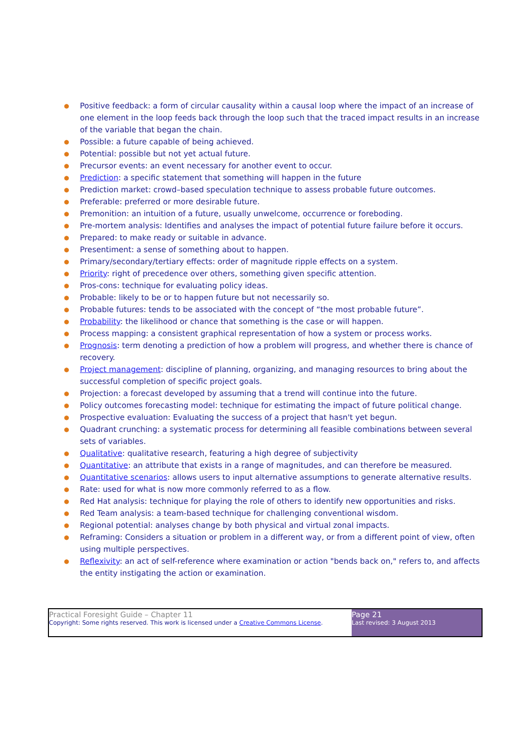● Positive feedback: a form of circular causality within a causal loop where the impact of an increase of one element in the loop feeds back through the loop such that the traced impact results in an increase of the variable that began the chain.
● Possible: a future capable of being achieved.
● Potential: possible but not yet actual future.
● Precursor events: an event necessary for another event to occur.
● Prediction: a specific statement that something will happen in the future
● Prediction market: crowd–based speculation technique to assess probable future outcomes.
● Preferable: preferred or more desirable future.
● Premonition: an intuition of a future, usually unwelcome, occurrence or foreboding.
● Pre-mortem analysis: Identifies and analyses the impact of potential future failure before it occurs.
● Prepared: to make ready or suitable in advance.
● Presentiment: a sense of something about to happen.
● Primary/secondary/tertiary effects: order of magnitude ripple effects on a system.
● Priority: right of precedence over others, something given specific attention.
● Pros-cons: technique for evaluating policy ideas.
● Probable: likely to be or to happen future but not necessarily so.
● Probable futures: tends to be associated with the concept of “the most probable future”.
● Probability: the likelihood or chance that something is the case or will happen.
● Process mapping: a consistent graphical representation of how a system or process works.
● Prognosis: term denoting a prediction of how a problem will progress, and whether there is chance of recovery.
● Project management: discipline of planning, organizing, and managing resources to bring about the successful completion of specific project goals.
● Projection: a forecast developed by assuming that a trend will continue into the future.
● Policy outcomes forecasting model: technique for estimating the impact of future political change.
● Prospective evaluation: Evaluating the success of a project that hasn't yet begun.
● Quadrant crunching: a systematic process for determining all feasible combinations between several sets of variables.
● Qualitative: qualitative research, featuring a high degree of subjectivity
● Quantitative: an attribute that exists in a range of magnitudes, and can therefore be measured.
● Quantitative scenarios: allows users to input alternative assumptions to generate alternative results.
● Rate: used for what is now more commonly referred to as a flow.
● Red Hat analysis: technique for playing the role of others to identify new opportunities and risks.
● Red Team analysis: a team-based technique for challenging conventional wisdom.
● Regional potential: analyses change by both physical and virtual zonal impacts.
● Reframing: Considers a situation or problem in a different way, or from a different point of view, often using multiple perspectives.
● Reflexivity: an act of self-reference where examination or action "bends back on," refers to, and affects the entity instigating the action or examination.
| Practical Foresight Guide – Chapter 11 Copyright: Some rights reserved. This work is licensed under a Creative Commons License . | Page 21 Last revised: 3 August 2013 |